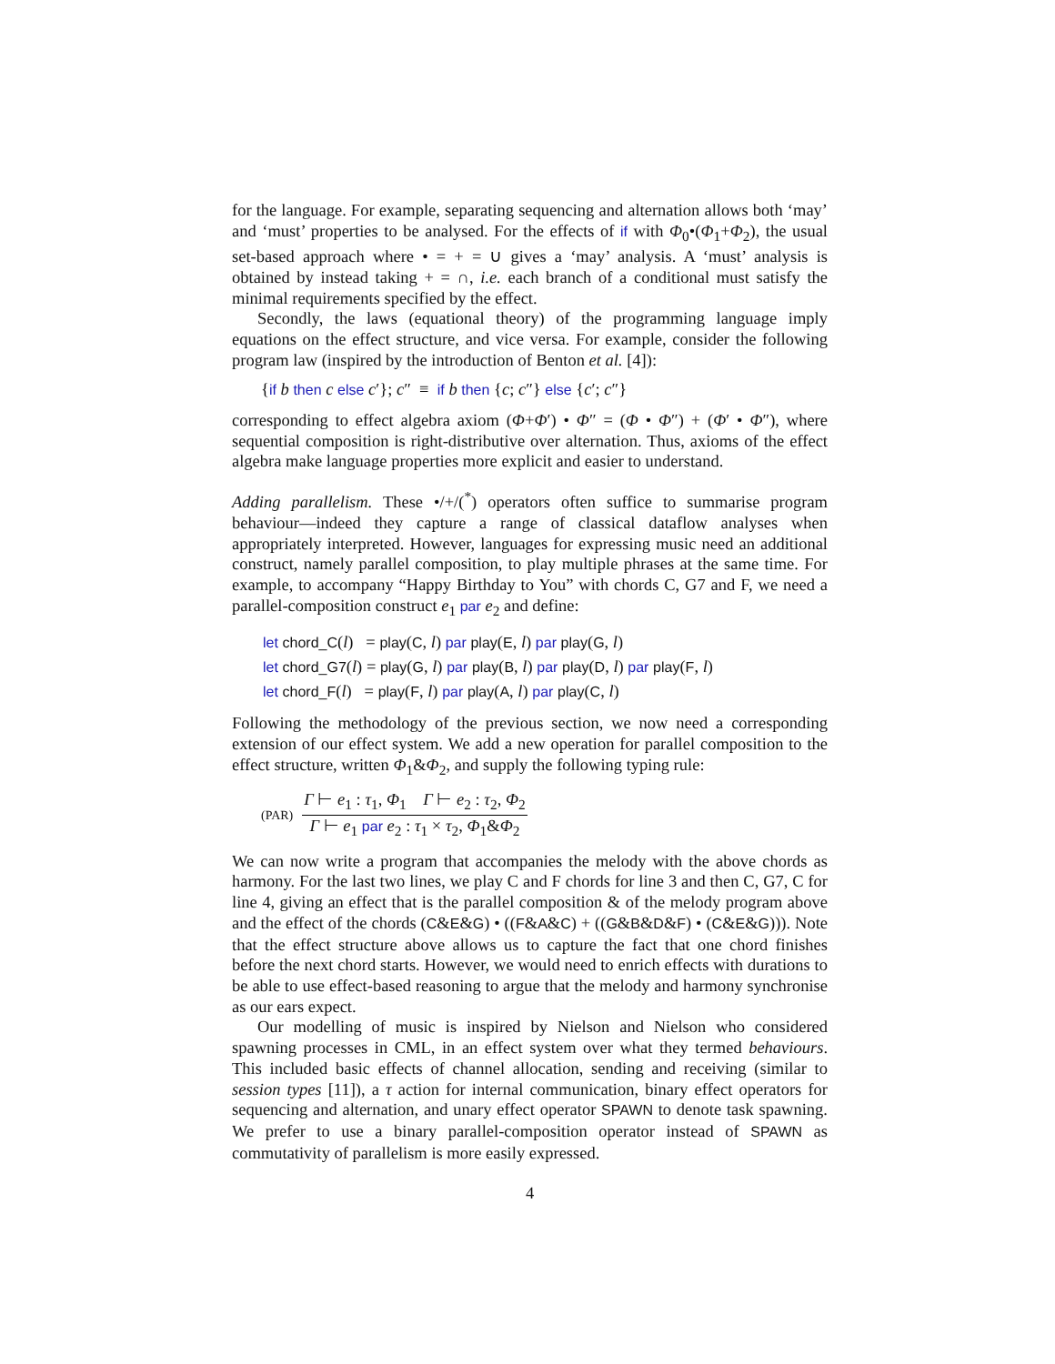for the language. For example, separating sequencing and alternation allows both ‘may’ and ‘must’ properties to be analysed. For the effects of if with Φ<sub>0</sub>•(Φ<sub>1</sub>+Φ<sub>2</sub>), the usual set-based approach where • = + = ∪ gives a ‘may’ analysis. A ‘must’ analysis is obtained by instead taking + = ∩, i.e. each branch of a conditional must satisfy the minimal requirements specified by the effect.
Secondly, the laws (equational theory) of the programming language imply equations on the effect structure, and vice versa. For example, consider the following program law (inspired by the introduction of Benton et al. [4]):
{if b then c else c′}; c″ ≡ if b then {c; c″} else {c′; c″}
corresponding to effect algebra axiom (Φ+Φ′) • Φ″ = (Φ • Φ″) + (Φ′ • Φ″), where sequential composition is right-distributive over alternation. Thus, axioms of the effect algebra make language properties more explicit and easier to understand.
Adding parallelism. These •/+/(<sup>*</sup>) operators often suffice to summarise program behaviour—indeed they capture a range of classical dataflow analyses when appropriately interpreted. However, languages for expressing music need an additional construct, namely parallel composition, to play multiple phrases at the same time. For example, to accompany “Happy Birthday to You” with chords C, G7 and F, we need a parallel-composition construct e<sub>1</sub> par e<sub>2</sub> and define:
let chord_C(l) = play(C, l) par play(E, l) par play(G, l)
let chord_G7(l) = play(G, l) par play(B, l) par play(D, l) par play(F, l)
let chord_F(l) = play(F, l) par play(A, l) par play(C, l)
Following the methodology of the previous section, we now need a corresponding extension of our effect system. We add a new operation for parallel composition to the effect structure, written Φ<sub>1</sub>&Φ<sub>2</sub>, and supply the following typing rule:
(PAR)
Γ ⊢ e<sub>1</sub> : τ<sub>1</sub>, Φ<sub>1</sub> Γ ⊢ e<sub>2</sub> : τ<sub>2</sub>, Φ<sub>2</sub>
Γ ⊢ e<sub>1</sub> par e<sub>2</sub> : τ<sub>1</sub> × τ<sub>2</sub>, Φ<sub>1</sub>&Φ<sub>2</sub>
We can now write a program that accompanies the melody with the above chords as harmony. For the last two lines, we play C and F chords for line 3 and then C, G7, C for line 4, giving an effect that is the parallel composition & of the melody program above and the effect of the chords (C&E&G) • ((F&A&C) + ((G&B&D&F) • (C&E&G))). Note that the effect structure above allows us to capture the fact that one chord finishes before the next chord starts. However, we would need to enrich effects with durations to be able to use effect-based reasoning to argue that the melody and harmony synchronise as our ears expect.
Our modelling of music is inspired by Nielson and Nielson who considered spawning processes in CML, in an effect system over what they termed behaviours. This included basic effects of channel allocation, sending and receiving (similar to session types [11]), a τ action for internal communication, binary effect operators for sequencing and alternation, and unary effect operator SPAWN to denote task spawning. We prefer to use a binary parallel-composition operator instead of SPAWN as commutativity of parallelism is more easily expressed.
4